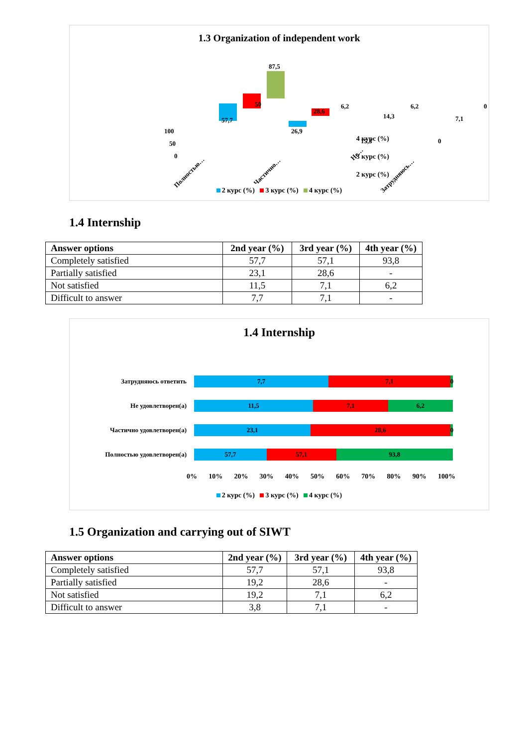1.3 Organization of independent work
100
50
0
57,7
50
87,5
26,9
28,6
6,2
15,3
14,3
6,2
0
7,1
0
Полностью…
Частично…
Не…
Затрудняюсь…
4 курс (%)
3 курс (%)
2 курс (%)
2 курс (%) 3 курс (%) 4 курс (%)
1.4 Internship
| Answer options | 2nd year (%) | 3rd year (%) | 4th year (%) |
| --- | --- | --- | --- |
| Completely satisfied | 57,7 | 57,1 | 93,8 |
| Partially satisfied | 23,1 | 28,6 | - |
| Not satisfied | 11,5 | 7,1 | 6,2 |
| Difficult to answer | 7,7 | 7,1 | - |
1.4 Internship
Затрудняюсь ответить
7,7 7,1 0
Не удовлетворен(а)
11,5 7,1 6,2
Частично удовлетворен(а)
23,1 28,6 0
Полностью удовлетворен(а)
57,7 57,1 93,8
0% 10% 20% 30% 40% 50% 60% 70% 80% 90% 100%
2 курс (%) 3 курс (%) 4 курс (%)
1.5 Organization and carrying out of SIWT
| Answer options | 2nd year (%) | 3rd year (%) | 4th year (%) |
| --- | --- | --- | --- |
| Completely satisfied | 57,7 | 57,1 | 93,8 |
| Partially satisfied | 19,2 | 28,6 | - |
| Not satisfied | 19,2 | 7,1 | 6,2 |
| Difficult to answer | 3,8 | 7,1 | - |